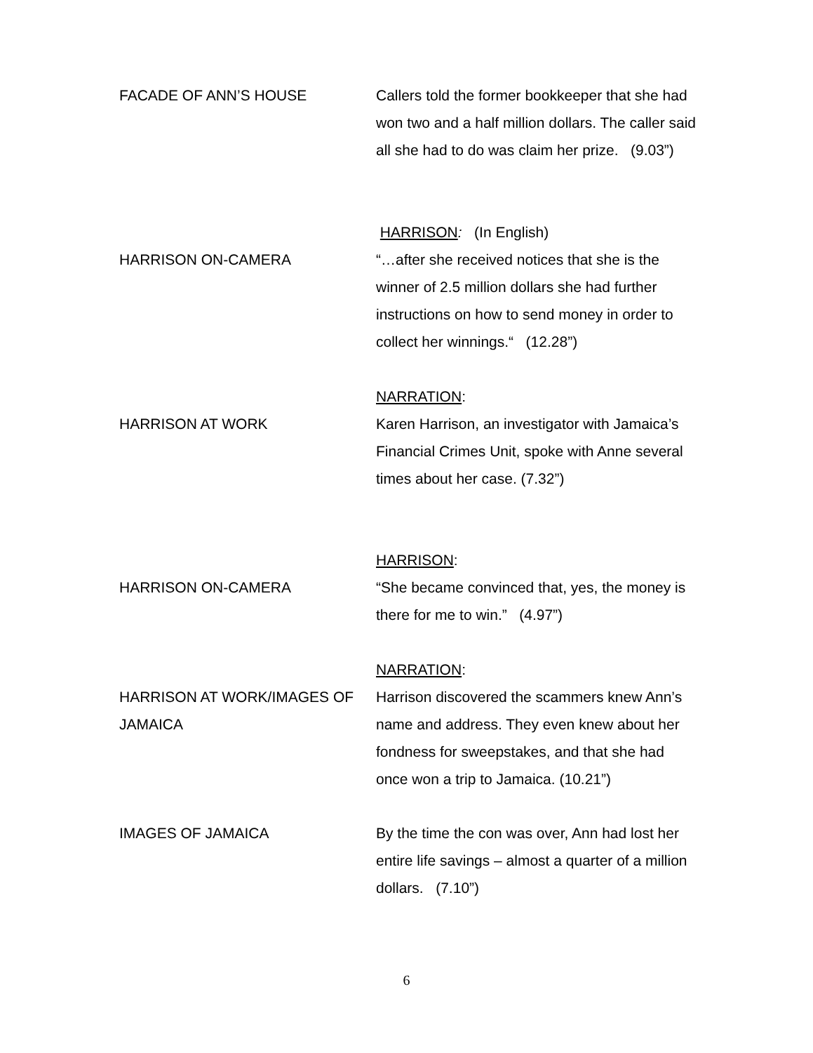FACADE OF ANN’S HOUSE Callers told the former bookkeeper that she had won two and a half million dollars. The caller said all she had to do was claim her prize. (9.03”)
HARRISON ON-CAMERA HARRISON: (In English)
“…after she received notices that she is the winner of 2.5 million dollars she had further instructions on how to send money in order to collect her winnings.“ (12.28”)
HARRISON AT WORK NARRATION:
Karen Harrison, an investigator with Jamaica’s Financial Crimes Unit, spoke with Anne several times about her case. (7.32”)
HARRISON ON-CAMERA HARRISON:
“She became convinced that, yes, the money is there for me to win.” (4.97”)
HARRISON AT WORK/IMAGES OF JAMAICA
NARRATION:
Harrison discovered the scammers knew Ann’s name and address. They even knew about her fondness for sweepstakes, and that she had once won a trip to Jamaica. (10.21”)
IMAGES OF JAMAICA By the time the con was over, Ann had lost her entire life savings – almost a quarter of a million dollars. (7.10”)
6